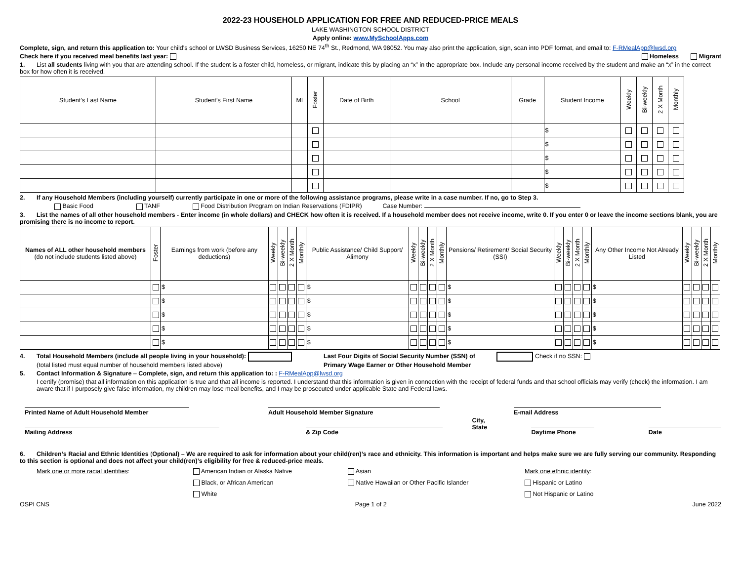2022-23 HOUSEHOLD APPLICATION FOR FREE AND REDUCED-PRICE MEALS
LAKE WASHINGTON SCHOOL DISTRICT
Apply online: www.MySchoolApps.com
Complete, sign, and return this application to: Your child’s school or LWSD Business Services, 16250 NE 74<sup>th</sup> St., Redmond, WA 98052. You may also print the application, sign, scan into PDF format, and email to: F-RMealApp@lwsd.org
Check here if you received meal benefits last year: Homeless Migrant
1. List all students living with you that are attending school. If the student is a foster child, homeless, or migrant, indicate this by placing an “x” in the appropriate box. Include any personal income received by the student and make an “x” in the correct box for how often it is received.
| Student’s Last Name | Student’s First Name | MI | Foster | Date of Birth | School | Grade | Student Income | Weekly | Bi-weekly | 2 X Month | Monthly |
| --- | --- | --- | --- | --- | --- | --- | --- | --- | --- | --- | --- |
| | | | | | | | $ | | | | |
| | | | | | | | $ | | | | |
| | | | | | | | $ | | | | |
| | | | | | | | $ | | | | |
| | | | | | | | $ | | | | |
2. If any Household Members (including yourself) currently participate in one or more of the following assistance programs, please write in a case number. If no, go to Step 3.
Basic Food TANF Food Distribution Program on Indian Reservations (FDIPR) Case Number:
3. List the names of all other household members - Enter income (in whole dollars) and CHECK how often it is received. If a household member does not receive income, write 0. If you enter 0 or leave the income sections blank, you are promising there is no income to report.
| Names of ALL other household members (do not include students listed above) | Foster | Earnings from work (before any deductions) | Weekly | Bi-weekly | 2 X Month | Monthly | Public Assistance/ Child Support/ Alimony | Weekly | Bi-weekly | 2 X Month | Monthly | Pensions/ Retirement/ Social Security (SSI) | Weekly | Bi-weekly | 2 X Month | Monthly | Any Other Income Not Already Listed | Weekly | Bi-weekly | 2 X Month | Monthly |
| --- | --- | --- | --- | --- | --- | --- | --- | --- | --- | --- | --- | --- | --- | --- | --- | --- | --- | --- | --- | --- | --- |
| | | $ | | | | | $ | | | | | $ | | | | | $ | | | | |
| | | $ | | | | | $ | | | | | $ | | | | | $ | | | | |
| | | $ | | | | | $ | | | | | $ | | | | | $ | | | | |
| | | $ | | | | | $ | | | | | $ | | | | | $ | | | | |
| | | $ | | | | | $ | | | | | $ | | | | | $ | | | | |
4. Total Household Members (include all people living in your household):
(total listed must equal number of household members listed above)
Last Four Digits of Social Security Number (SSN) of Check if no SSN:
Primary Wage Earner or Other Household Member
5. Contact Information & Signature – Complete, sign, and return this application to: : F-RMealApp@lwsd.org
I certify (promise) that all information on this application is true and that all income is reported. I understand that this information is given in connection with the receipt of federal funds and that school officials may verify (check) the information. I am aware that if I purposely give false information, my children may lose meal benefits, and I may be prosecuted under applicable State and Federal laws.
Printed Name of Adult Household Member Adult Household Member Signature E-mail Address
Mailing Address & Zip Code
City, State
Daytime Phone Date
6. Children’s Racial and Ethnic Identities (Optional) – We are required to ask for information about your child(ren)’s race and ethnicity. This information is important and helps make sure we are fully serving our community. Responding to this section is optional and does not affect your child(ren)’s eligibility for free & reduced-price meals.
Mark one or more racial identities: American Indian or Alaska Native
Black, or African American
White
Asian
Native Hawaiian or Other Pacific Islander
Mark one ethnic identity:
Hispanic or Latino
Not Hispanic or Latino
OSPI CNS Page 1 of 2 June 2022